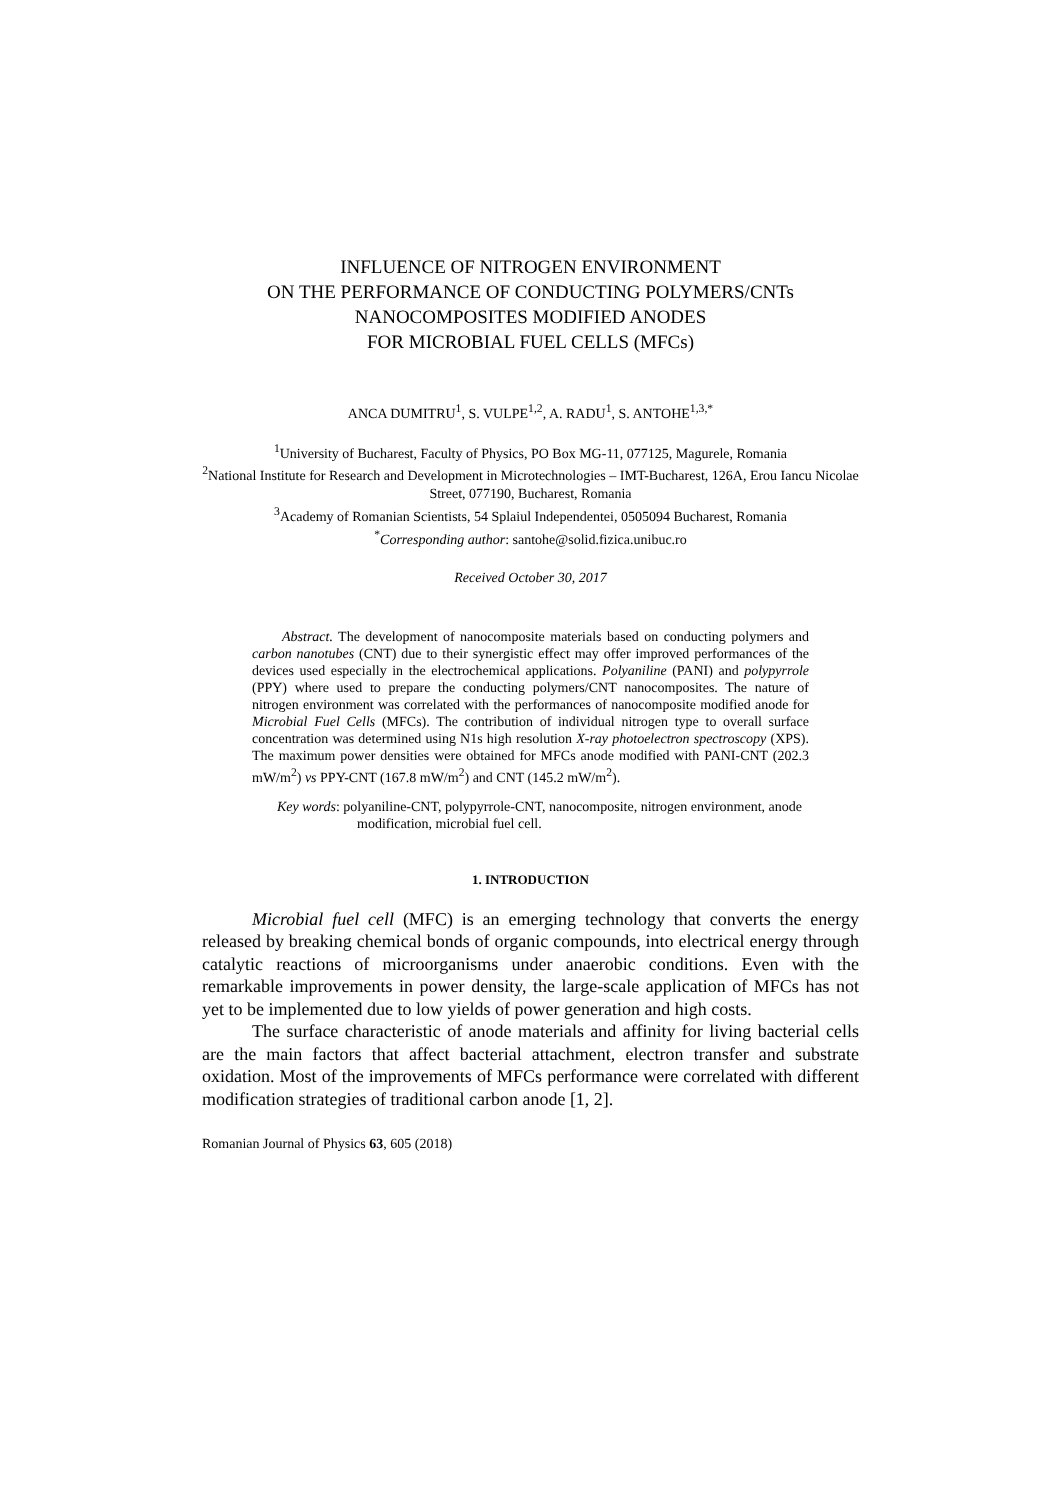INFLUENCE OF NITROGEN ENVIRONMENT
ON THE PERFORMANCE OF CONDUCTING POLYMERS/CNTs
NANOCOMPOSITES MODIFIED ANODES
FOR MICROBIAL FUEL CELLS (MFCs)
ANCA DUMITRU<sup>1</sup>, S. VULPE<sup>1,2</sup>, A. RADU<sup>1</sup>, S. ANTOHE<sup>1,3,*</sup>
<sup>1</sup> University of Bucharest, Faculty of Physics, PO Box MG-11, 077125, Magurele, Romania
<sup>2</sup> National Institute for Research and Development in Microtechnologies – IMT-Bucharest, 126A, Erou Iancu Nicolae Street, 077190, Bucharest, Romania
<sup>3</sup> Academy of Romanian Scientists, 54 Splaiul Independentei, 0505094 Bucharest, Romania
<sup>*</sup> Corresponding author: santohe@solid.fizica.unibuc.ro
Received October 30, 2017
Abstract. The development of nanocomposite materials based on conducting polymers and carbon nanotubes (CNT) due to their synergistic effect may offer improved performances of the devices used especially in the electrochemical applications. Polyaniline (PANI) and polypyrrole (PPY) where used to prepare the conducting polymers/CNT nanocomposites. The nature of nitrogen environment was correlated with the performances of nanocomposite modified anode for Microbial Fuel Cells (MFCs). The contribution of individual nitrogen type to overall surface concentration was determined using N1s high resolution X-ray photoelectron spectroscopy (XPS). The maximum power densities were obtained for MFCs anode modified with PANI-CNT (202.3 mW/m<sup>2</sup>) vs PPY-CNT (167.8 mW/m<sup>2</sup>) and CNT (145.2 mW/m<sup>2</sup>).
Key words: polyaniline-CNT, polypyrrole-CNT, nanocomposite, nitrogen environment, anode modification, microbial fuel cell.
1. INTRODUCTION
Microbial fuel cell (MFC) is an emerging technology that converts the energy released by breaking chemical bonds of organic compounds, into electrical energy through catalytic reactions of microorganisms under anaerobic conditions. Even with the remarkable improvements in power density, the large-scale application of MFCs has not yet to be implemented due to low yields of power generation and high costs.
The surface characteristic of anode materials and affinity for living bacterial cells are the main factors that affect bacterial attachment, electron transfer and substrate oxidation. Most of the improvements of MFCs performance were correlated with different modification strategies of traditional carbon anode [1, 2].
Romanian Journal of Physics 63, 605 (2018)